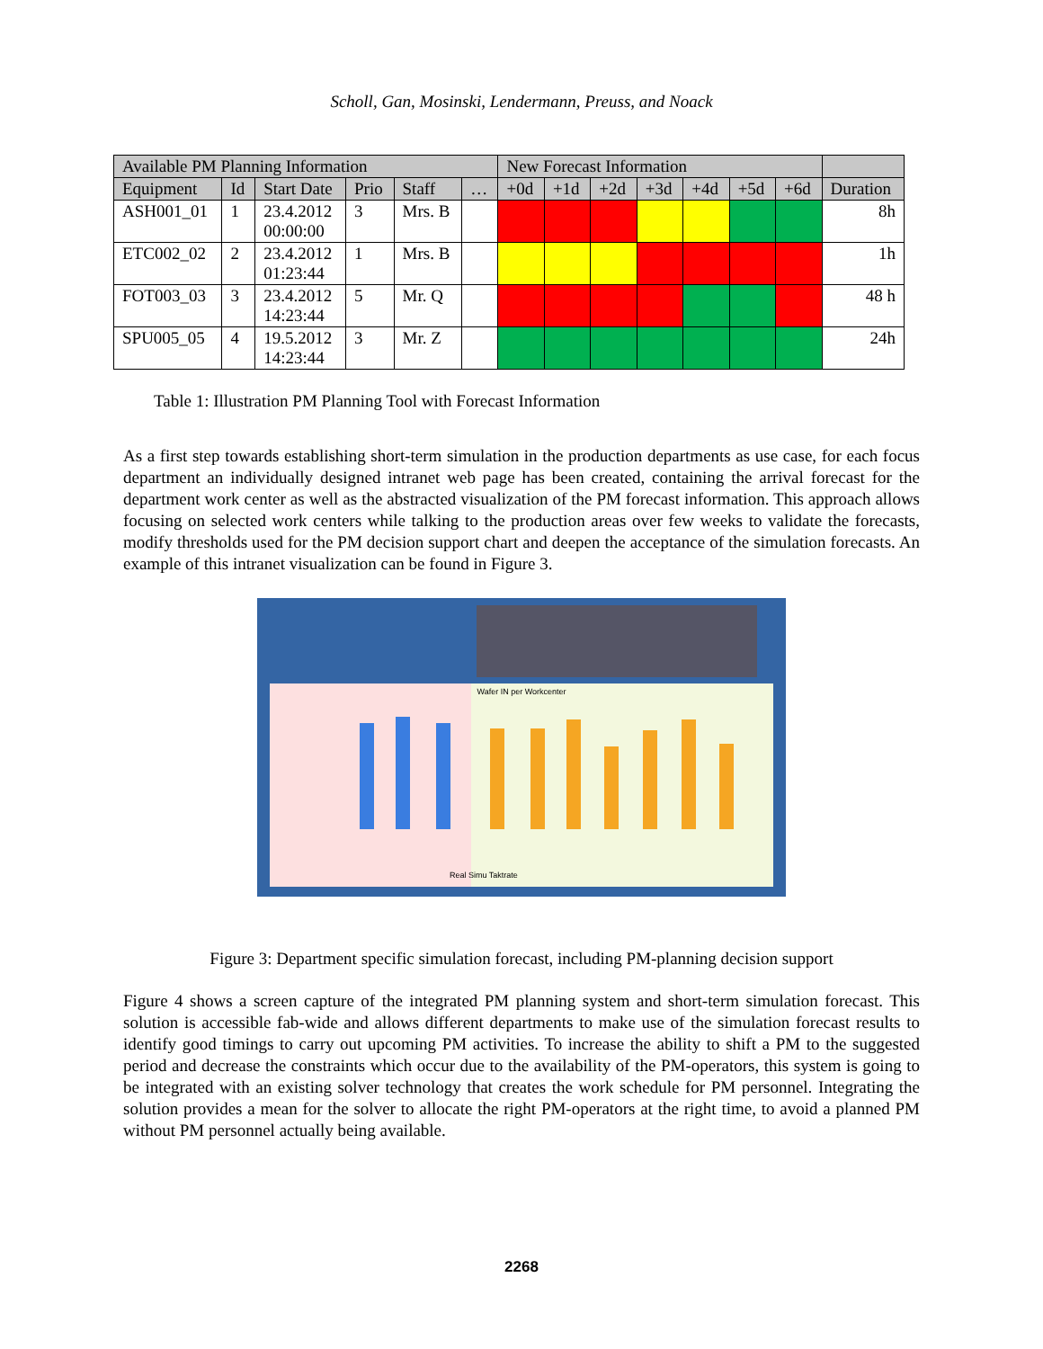Scholl, Gan, Mosinski, Lendermann, Preuss, and Noack
| Available PM Planning Information | | | | | | New Forecast Information | | | | | | | |
| --- | --- | --- | --- | --- | --- | --- | --- | --- | --- | --- | --- | --- | --- |
| Equipment | Id | Start Date | Prio | Staff | … | +0d | +1d | +2d | +3d | +4d | +5d | +6d | Duration |
| ASH001_01 | 1 | 23.4.2012 00:00:00 | 3 | Mrs. B | | | | | | | | | 8h |
| ETC002_02 | 2 | 23.4.2012 01:23:44 | 1 | Mrs. B | | | | | | | | | 1h |
| FOT003_03 | 3 | 23.4.2012 14:23:44 | 5 | Mr. Q | | | | | | | | | 48 h |
| SPU005_05 | 4 | 19.5.2012 14:23:44 | 3 | Mr. Z | | | | | | | | | 24h |
Table 1: Illustration PM Planning Tool with Forecast Information
As a first step towards establishing short-term simulation in the production departments as use case, for each focus department an individually designed intranet web page has been created, containing the arrival forecast for the department work center as well as the abstracted visualization of the PM forecast information. This approach allows focusing on selected work centers while talking to the production areas over few weeks to validate the forecasts, modify thresholds used for the PM decision support chart and deepen the acceptance of the simulation forecasts. An example of this intranet visualization can be found in Figure 3.
Wafer IN per Workcenter
Real Simu Taktrate
Figure 3: Department specific simulation forecast, including PM-planning decision support
Figure 4 shows a screen capture of the integrated PM planning system and short-term simulation forecast. This solution is accessible fab-wide and allows different departments to make use of the simulation forecast results to identify good timings to carry out upcoming PM activities. To increase the ability to shift a PM to the suggested period and decrease the constraints which occur due to the availability of the PM-operators, this system is going to be integrated with an existing solver technology that creates the work schedule for PM personnel. Integrating the solution provides a mean for the solver to allocate the right PM-operators at the right time, to avoid a planned PM without PM personnel actually being available.
2268